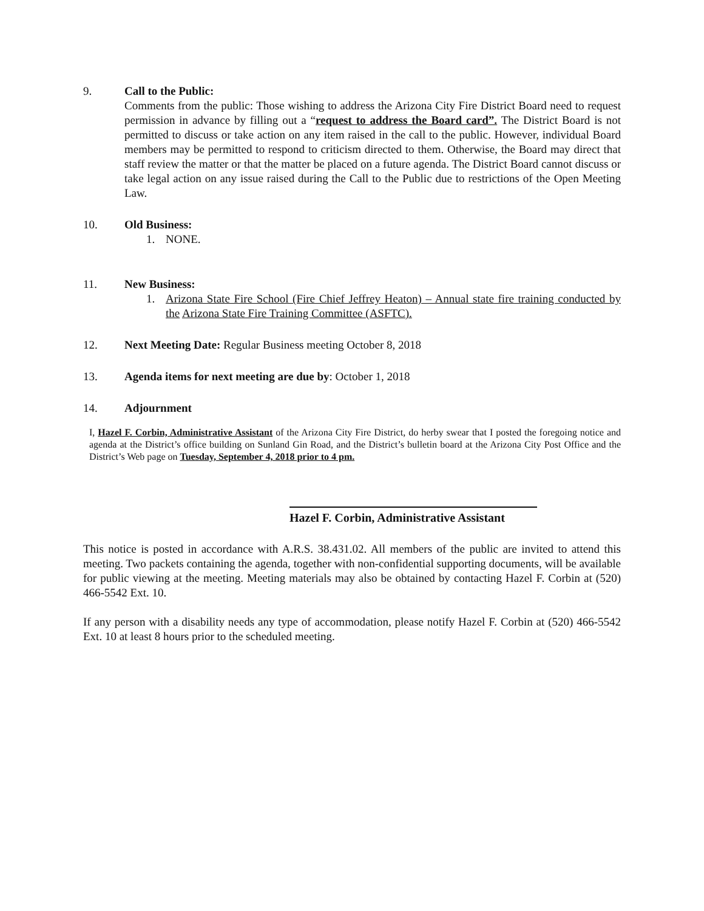9. Call to the Public:
Comments from the public: Those wishing to address the Arizona City Fire District Board need to request permission in advance by filling out a “request to address the Board card”. The District Board is not permitted to discuss or take action on any item raised in the call to the public. However, individual Board members may be permitted to respond to criticism directed to them. Otherwise, the Board may direct that staff review the matter or that the matter be placed on a future agenda. The District Board cannot discuss or take legal action on any issue raised during the Call to the Public due to restrictions of the Open Meeting Law.
10. Old Business:
1. NONE.
11. New Business:
1. Arizona State Fire School (Fire Chief Jeffrey Heaton) – Annual state fire training conducted by the Arizona State Fire Training Committee (ASFTC).
12. Next Meeting Date: Regular Business meeting October 8, 2018
13. Agenda items for next meeting are due by: October 1, 2018
14. Adjournment
I, Hazel F. Corbin, Administrative Assistant of the Arizona City Fire District, do herby swear that I posted the foregoing notice and agenda at the District’s office building on Sunland Gin Road, and the District’s bulletin board at the Arizona City Post Office and the District’s Web page on Tuesday, September 4, 2018 prior to 4 pm.
Hazel F. Corbin, Administrative Assistant
This notice is posted in accordance with A.R.S. 38.431.02. All members of the public are invited to attend this meeting. Two packets containing the agenda, together with non-confidential supporting documents, will be available for public viewing at the meeting. Meeting materials may also be obtained by contacting Hazel F. Corbin at (520) 466-5542 Ext. 10.
If any person with a disability needs any type of accommodation, please notify Hazel F. Corbin at (520) 466-5542 Ext. 10 at least 8 hours prior to the scheduled meeting.